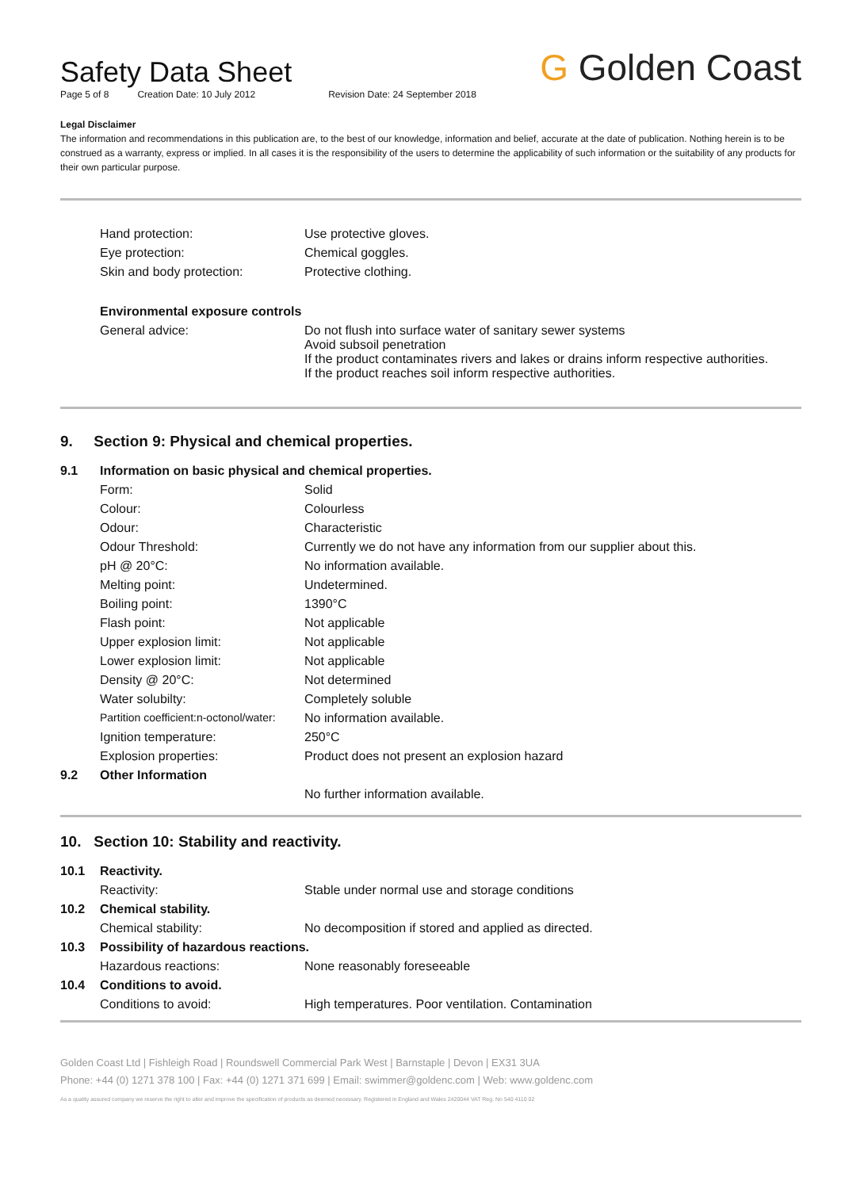G Golden Coast
Safety Data Sheet
Page 5 of 8 Creation Date: 10 July 2012 Revision Date: 24 September 2018
Legal Disclaimer
The information and recommendations in this publication are, to the best of our knowledge, information and belief, accurate at the date of publication. Nothing herein is to be construed as a warranty, express or implied. In all cases it is the responsibility of the users to determine the applicability of such information or the suitability of any products for their own particular purpose.
| | Hand protection: | Use protective gloves. |
| | Eye protection: | Chemical goggles. |
| | Skin and body protection: | Protective clothing. |
| | Environmental exposure controls | |
| | General advice: | Do not flush into surface water of sanitary sewer systems Avoid subsoil penetration If the product contaminates rivers and lakes or drains inform respective authorities. If the product reaches soil inform respective authorities. |
9. Section 9: Physical and chemical properties.
| 9.1 | Information on basic physical and chemical properties. | |
| | Form: | Solid |
| | Colour: | Colourless |
| | Odour: | Characteristic |
| | Odour Threshold: | Currently we do not have any information from our supplier about this. |
| | pH @ 20°C: | No information available. |
| | Melting point: | Undetermined. |
| | Boiling point: | 1390°C |
| | Flash point: | Not applicable |
| | Upper explosion limit: | Not applicable |
| | Lower explosion limit: | Not applicable |
| | Density @ 20°C: | Not determined |
| | Water solubilty: | Completely soluble |
| | Partition coefficient:n-octonol/water: | No information available. |
| | Ignition temperature: | 250°C |
| | Explosion properties: | Product does not present an explosion hazard |
| 9.2 | Other Information | |
| | | No further information available. |
10. Section 10: Stability and reactivity.
| 10.1 | Reactivity. | |
| | Reactivity: | Stable under normal use and storage conditions |
| 10.2 | Chemical stability. | |
| | Chemical stability: | No decomposition if stored and applied as directed. |
| 10.3 | Possibility of hazardous reactions. | |
| | Hazardous reactions: | None reasonably foreseeable |
| 10.4 | Conditions to avoid. | |
| | Conditions to avoid: | High temperatures. Poor ventilation. Contamination |
Golden Coast Ltd | Fishleigh Road | Roundswell Commercial Park West | Barnstaple | Devon | EX31 3UA
Phone: +44 (0) 1271 378 100 | Fax: +44 (0) 1271 371 699 | Email: swimmer@goldenc.com | Web: www.goldenc.com
As a quality assured company we reserve the right to alter and improve the specification of products as deemed necessary. Registered in England and Wales 2420044 VAT Reg. No 540 4110 02